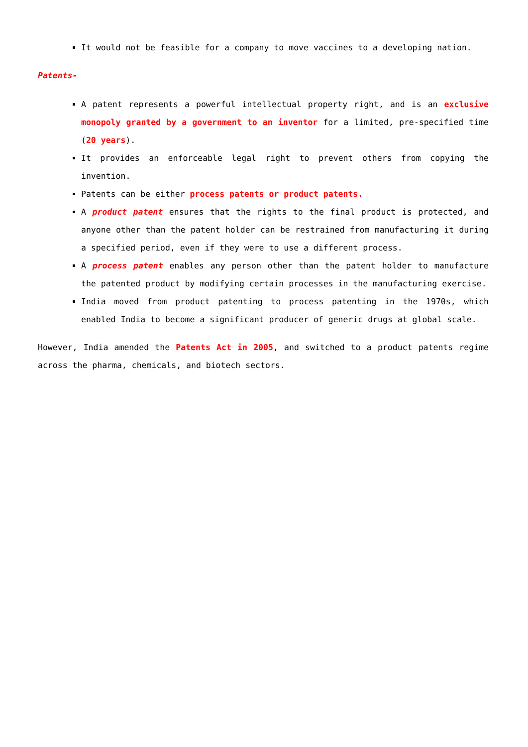It would not be feasible for a company to move vaccines to a developing nation.
Patents-
A patent represents a powerful intellectual property right, and is an exclusive monopoly granted by a government to an inventor for a limited, pre-specified time (20 years).
It provides an enforceable legal right to prevent others from copying the invention.
Patents can be either process patents or product patents.
A product patent ensures that the rights to the final product is protected, and anyone other than the patent holder can be restrained from manufacturing it during a specified period, even if they were to use a different process.
A process patent enables any person other than the patent holder to manufacture the patented product by modifying certain processes in the manufacturing exercise.
India moved from product patenting to process patenting in the 1970s, which enabled India to become a significant producer of generic drugs at global scale.
However, India amended the Patents Act in 2005, and switched to a product patents regime across the pharma, chemicals, and biotech sectors.